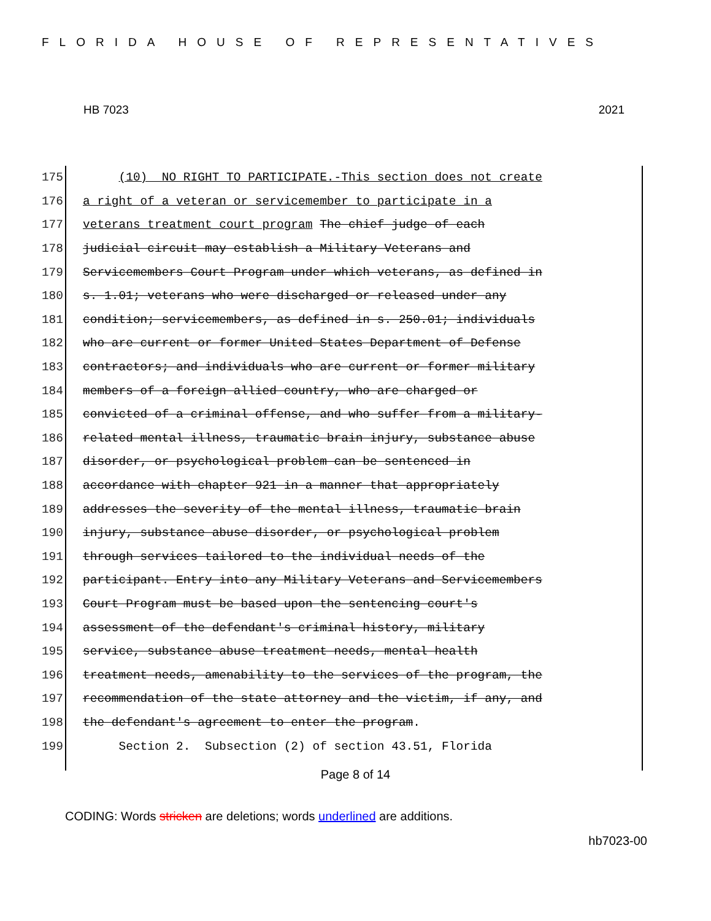FLORIDA HOUSE OF REPRESENTATIVES
HB 7023 2021
175 (10) NO RIGHT TO PARTICIPATE.-This section does not create
176 a right of a veteran or servicemember to participate in a
177 veterans treatment court program The chief judge of each
178 judicial circuit may establish a Military Veterans and
179 Servicemembers Court Program under which veterans, as defined in
180 s. 1.01; veterans who were discharged or released under any
181 condition; servicemembers, as defined in s. 250.01; individuals
182 who are current or former United States Department of Defense
183 contractors; and individuals who are current or former military
184 members of a foreign allied country, who are charged or
185 convicted of a criminal offense, and who suffer from a military-
186 related mental illness, traumatic brain injury, substance abuse
187 disorder, or psychological problem can be sentenced in
188 accordance with chapter 921 in a manner that appropriately
189 addresses the severity of the mental illness, traumatic brain
190 injury, substance abuse disorder, or psychological problem
191 through services tailored to the individual needs of the
192 participant. Entry into any Military Veterans and Servicemembers
193 Court Program must be based upon the sentencing court's
194 assessment of the defendant's criminal history, military
195 service, substance abuse treatment needs, mental health
196 treatment needs, amenability to the services of the program, the
197 recommendation of the state attorney and the victim, if any, and
198 the defendant's agreement to enter the program.
199 Section 2. Subsection (2) of section 43.51, Florida
Page 8 of 14
CODING: Words stricken are deletions; words underlined are additions.
hb7023-00